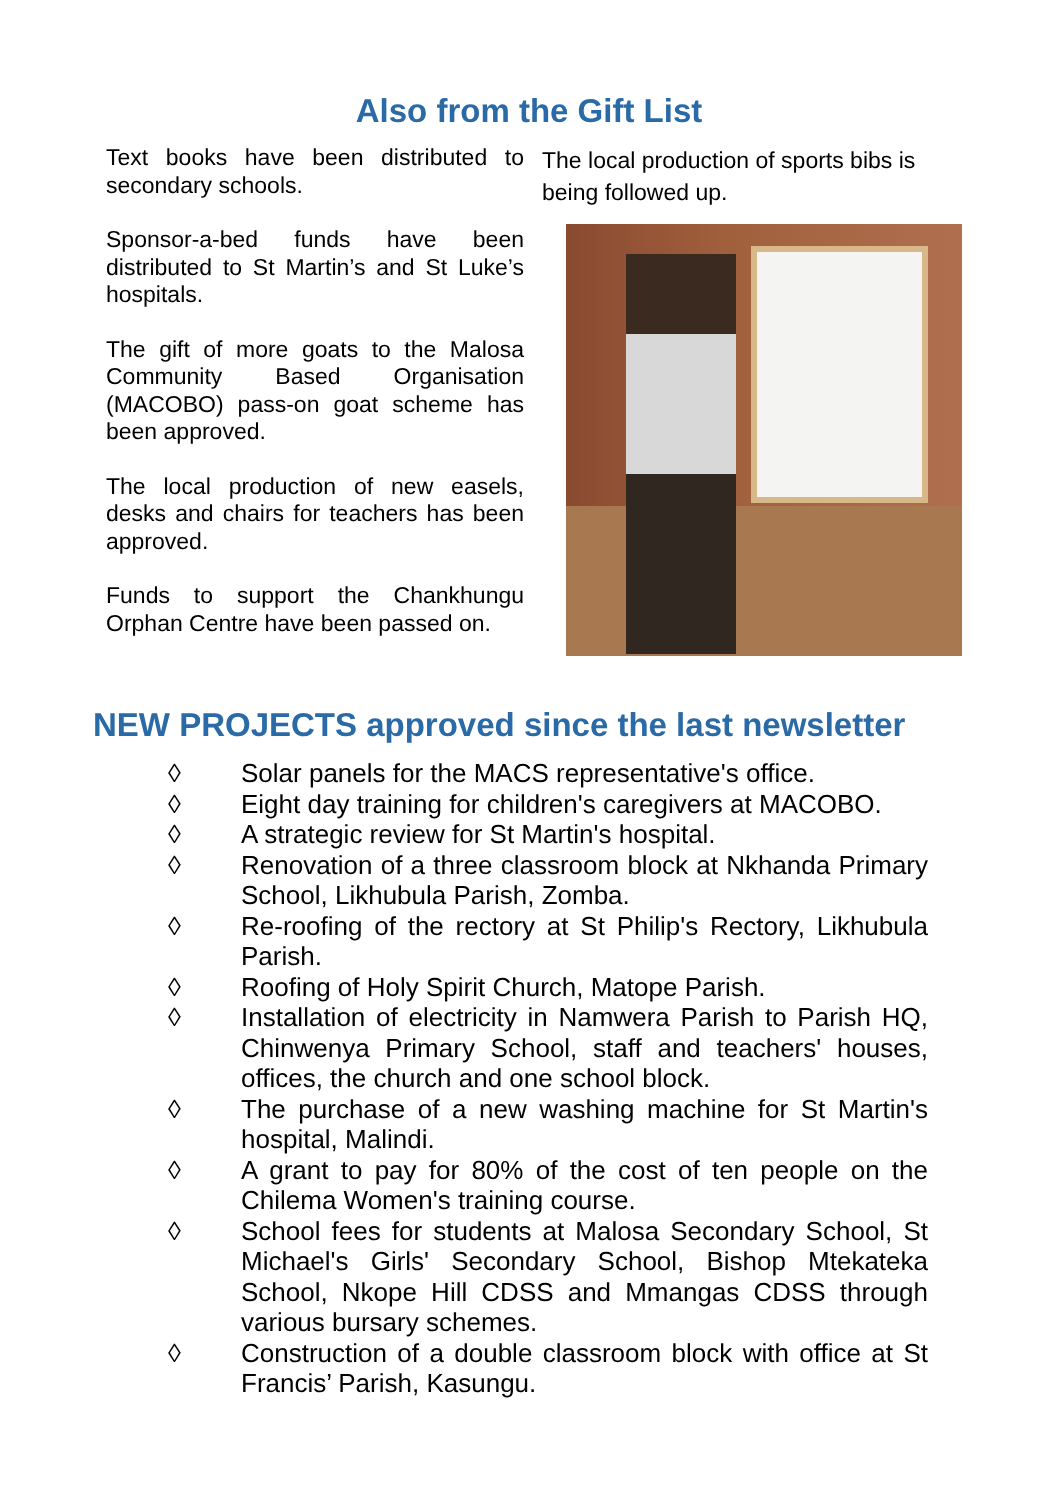Also from the Gift List
Text books have been distributed to secondary schools.
Sponsor-a-bed funds have been distributed to St Martin’s and St Luke’s hospitals.
The gift of more goats to the Malosa Community Based Organisation (MACOBO) pass-on goat scheme has been approved.
The local production of new easels, desks and chairs for teachers has been approved.
Funds to support the Chankhungu Orphan Centre have been passed on.
The local production of sports bibs is being followed up.
NEW PROJECTS approved since the last newsletter
◊ Solar panels for the MACS representative's office.
◊ Eight day training for children's caregivers at MACOBO.
◊ A strategic review for St Martin's hospital.
◊ Renovation of a three classroom block at Nkhanda Primary School, Likhubula Parish, Zomba.
◊ Re-roofing of the rectory at St Philip's Rectory, Likhubula Parish.
◊ Roofing of Holy Spirit Church, Matope Parish.
◊ Installation of electricity in Namwera Parish to Parish HQ, Chinwenya Primary School, staff and teachers' houses, offices, the church and one school block.
◊ The purchase of a new washing machine for St Martin's hospital, Malindi.
◊ A grant to pay for 80% of the cost of ten people on the Chilema Women's training course.
◊ School fees for students at Malosa Secondary School, St Michael's Girls' Secondary School, Bishop Mtekateka School, Nkope Hill CDSS and Mmangas CDSS through various bursary schemes.
◊ Construction of a double classroom block with office at St Francis’ Parish, Kasungu.